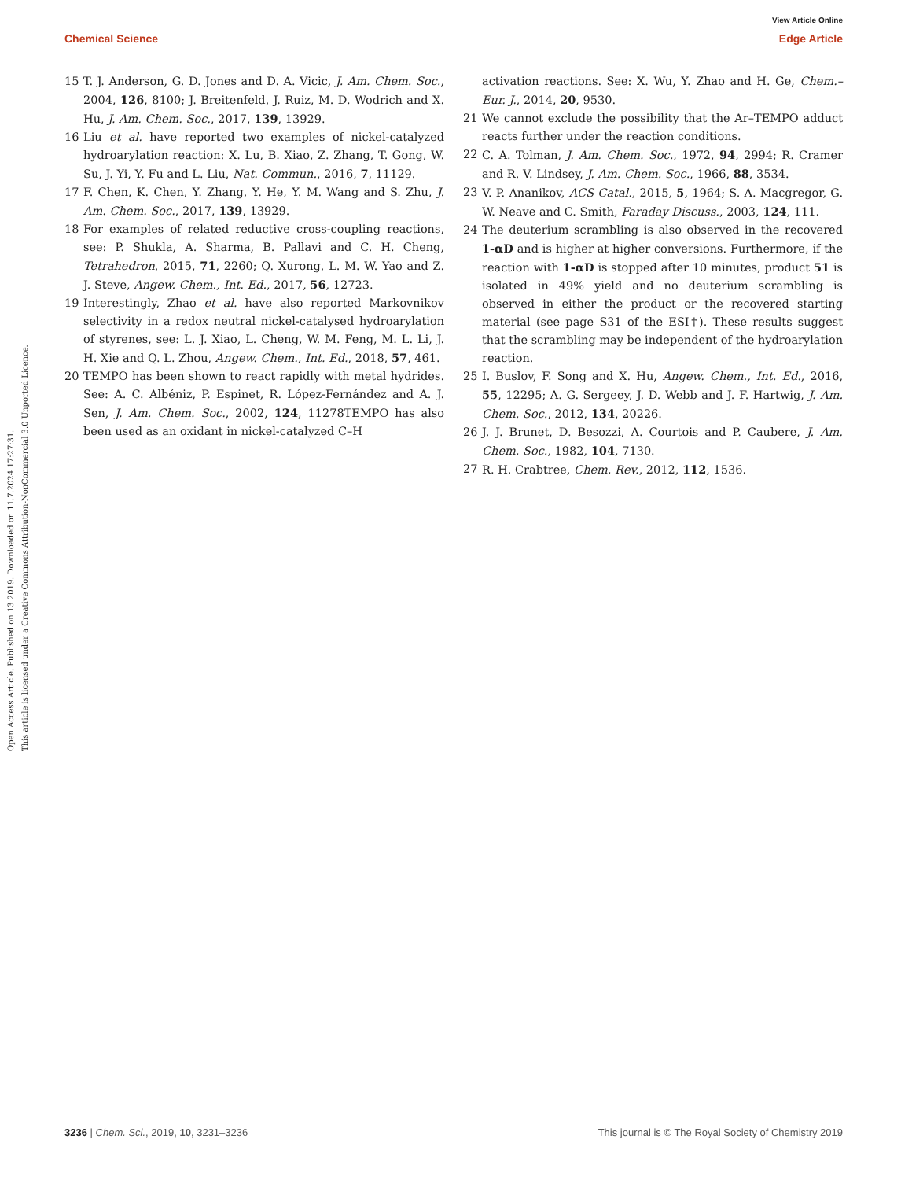View Article Online
Chemical Science Edge Article
Open Access Article. Published on 13 2019. Downloaded on 11.7.2024 17:27:31.
This article is licensed under a Creative Commons Attribution-NonCommercial 3.0 Unported Licence.
15 T. J. Anderson, G. D. Jones and D. A. Vicic, J. Am. Chem. Soc., 2004, 126, 8100; J. Breitenfeld, J. Ruiz, M. D. Wodrich and X. Hu, J. Am. Chem. Soc., 2017, 139, 13929.
16 Liu et al. have reported two examples of nickel-catalyzed hydroarylation reaction: X. Lu, B. Xiao, Z. Zhang, T. Gong, W. Su, J. Yi, Y. Fu and L. Liu, Nat. Commun., 2016, 7, 11129.
17 F. Chen, K. Chen, Y. Zhang, Y. He, Y. M. Wang and S. Zhu, J. Am. Chem. Soc., 2017, 139, 13929.
18 For examples of related reductive cross-coupling reactions, see: P. Shukla, A. Sharma, B. Pallavi and C. H. Cheng, Tetrahedron, 2015, 71, 2260; Q. Xurong, L. M. W. Yao and Z. J. Steve, Angew. Chem., Int. Ed., 2017, 56, 12723.
19 Interestingly, Zhao et al. have also reported Markovnikov selectivity in a redox neutral nickel-catalysed hydroarylation of styrenes, see: L. J. Xiao, L. Cheng, W. M. Feng, M. L. Li, J. H. Xie and Q. L. Zhou, Angew. Chem., Int. Ed., 2018, 57, 461.
20 TEMPO has been shown to react rapidly with metal hydrides. See: A. C. Albéniz, P. Espinet, R. López-Fernández and A. J. Sen, J. Am. Chem. Soc., 2002, 124, 11278TEMPO has also been used as an oxidant in nickel-catalyzed C–H
activation reactions. See: X. Wu, Y. Zhao and H. Ge, Chem.–Eur. J., 2014, 20, 9530.
21 We cannot exclude the possibility that the Ar–TEMPO adduct reacts further under the reaction conditions.
22 C. A. Tolman, J. Am. Chem. Soc., 1972, 94, 2994; R. Cramer and R. V. Lindsey, J. Am. Chem. Soc., 1966, 88, 3534.
23 V. P. Ananikov, ACS Catal., 2015, 5, 1964; S. A. Macgregor, G. W. Neave and C. Smith, Faraday Discuss., 2003, 124, 111.
24 The deuterium scrambling is also observed in the recovered 1-αD and is higher at higher conversions. Furthermore, if the reaction with 1-αD is stopped after 10 minutes, product 51 is isolated in 49% yield and no deuterium scrambling is observed in either the product or the recovered starting material (see page S31 of the ESI†). These results suggest that the scrambling may be independent of the hydroarylation reaction.
25 I. Buslov, F. Song and X. Hu, Angew. Chem., Int. Ed., 2016, 55, 12295; A. G. Sergeey, J. D. Webb and J. F. Hartwig, J. Am. Chem. Soc., 2012, 134, 20226.
26 J. J. Brunet, D. Besozzi, A. Courtois and P. Caubere, J. Am. Chem. Soc., 1982, 104, 7130.
27 R. H. Crabtree, Chem. Rev., 2012, 112, 1536.
3236 | Chem. Sci., 2019, 10, 3231–3236 This journal is © The Royal Society of Chemistry 2019